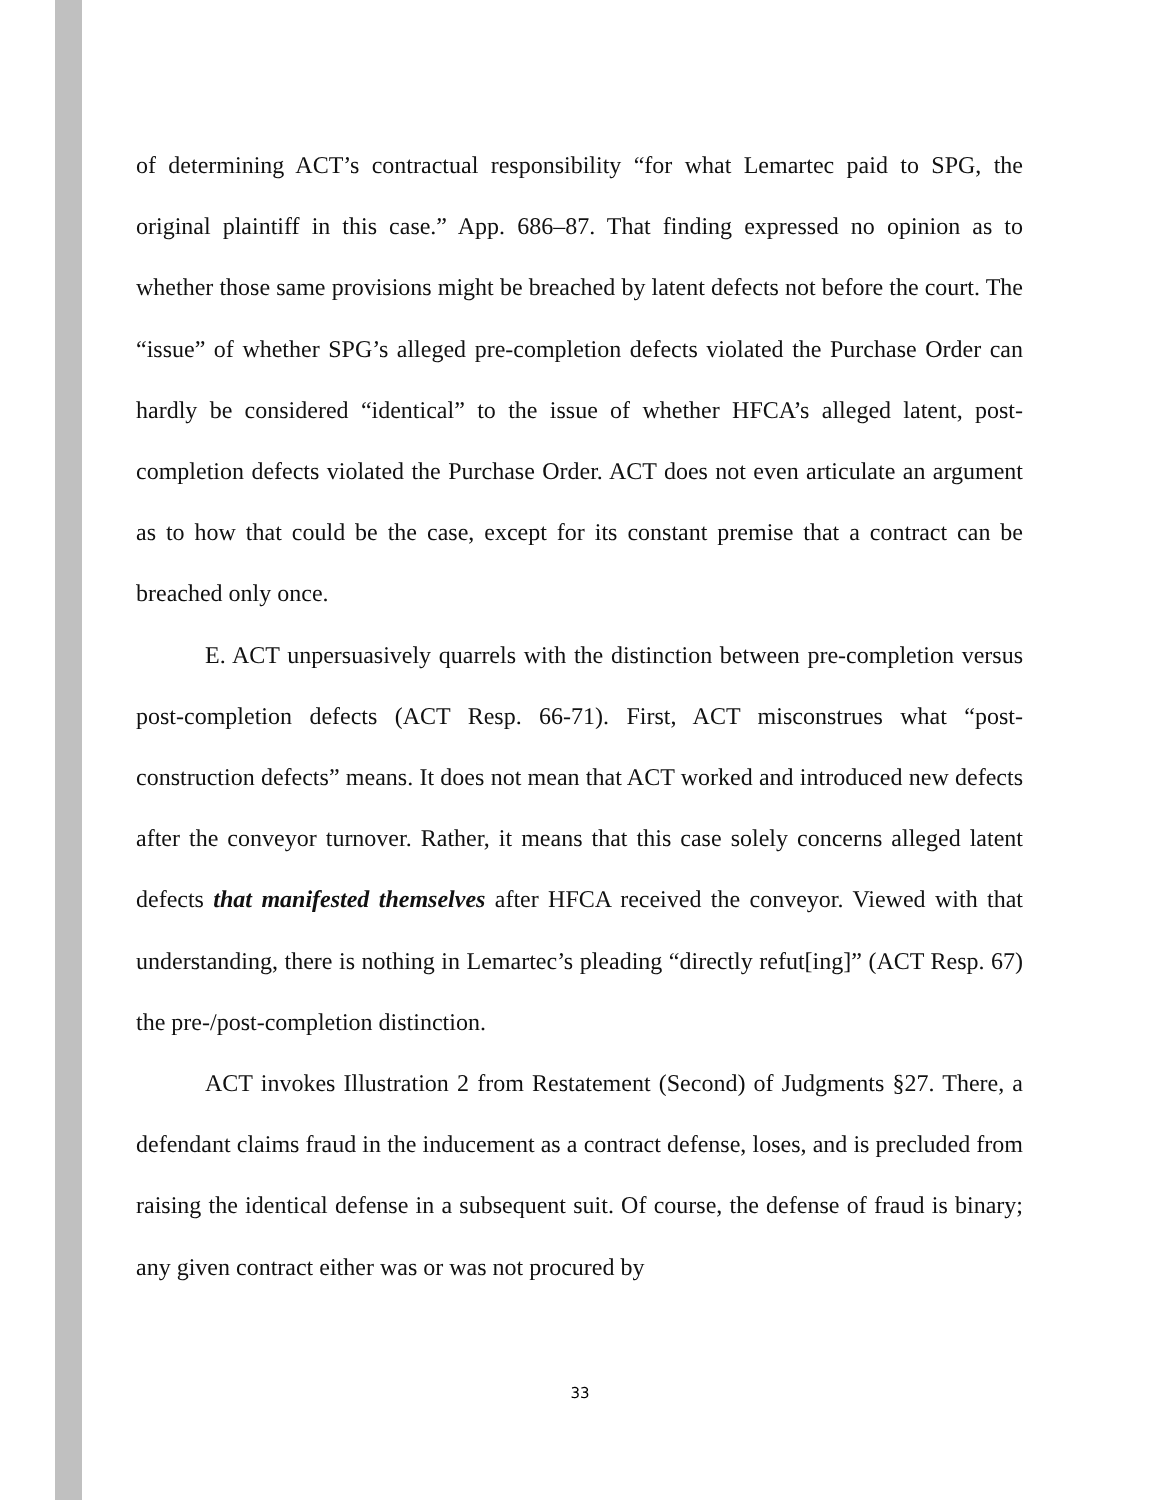of determining ACT’s contractual responsibility “for what Lemartec paid to SPG, the original plaintiff in this case.” App. 686–87. That finding expressed no opinion as to whether those same provisions might be breached by latent defects not before the court. The “issue” of whether SPG’s alleged pre-completion defects violated the Purchase Order can hardly be considered “identical” to the issue of whether HFCA’s alleged latent, post-completion defects violated the Purchase Order. ACT does not even articulate an argument as to how that could be the case, except for its constant premise that a contract can be breached only once.
E. ACT unpersuasively quarrels with the distinction between pre-completion versus post-completion defects (ACT Resp. 66-71). First, ACT misconstrues what “post-construction defects” means. It does not mean that ACT worked and introduced new defects after the conveyor turnover. Rather, it means that this case solely concerns alleged latent defects that manifested themselves after HFCA received the conveyor. Viewed with that understanding, there is nothing in Lemartec’s pleading “directly refut[ing]” (ACT Resp. 67) the pre-/post-completion distinction.
ACT invokes Illustration 2 from Restatement (Second) of Judgments §27. There, a defendant claims fraud in the inducement as a contract defense, loses, and is precluded from raising the identical defense in a subsequent suit. Of course, the defense of fraud is binary; any given contract either was or was not procured by
33